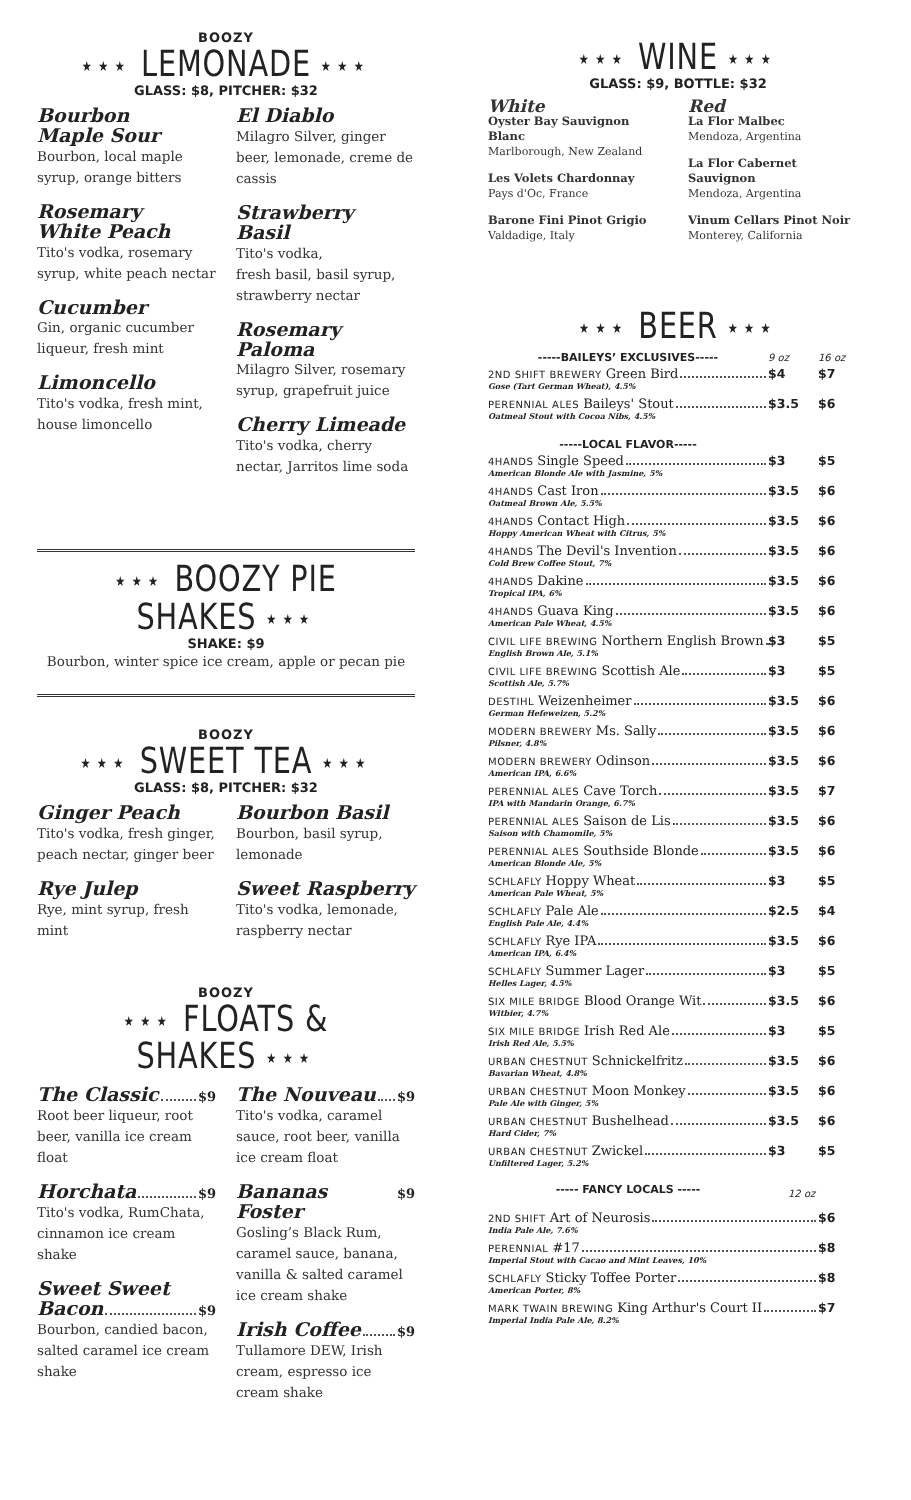BOOZY
★★★ LEMONADE ★★★
GLASS: $8, PITCHER: $32
Bourbon
Maple Sour
Bourbon, local maple syrup, orange bitters
Rosemary
White Peach
Tito's vodka, rosemary syrup, white peach nectar
Cucumber
Gin, organic cucumber liqueur, fresh mint
Limoncello
Tito's vodka, fresh mint, house limoncello
El Diablo
Milagro Silver, ginger beer, lemonade, creme de cassis
Strawberry
Basil
Tito's vodka,
fresh basil, basil syrup, strawberry nectar
Rosemary Paloma
Milagro Silver, rosemary syrup, grapefruit juice
Cherry Limeade
Tito's vodka, cherry nectar, Jarritos lime soda
★★★ BOOZY PIE SHAKES ★★★
SHAKE: $9
Bourbon, winter spice ice cream, apple or pecan pie
BOOZY
★★★ SWEET TEA ★★★
GLASS: $8, PITCHER: $32
Ginger Peach
Tito's vodka, fresh ginger, peach nectar, ginger beer
Rye Julep
Rye, mint syrup, fresh mint
Bourbon Basil
Bourbon, basil syrup, lemonade
Sweet Raspberry
Tito's vodka, lemonade, raspberry nectar
BOOZY
★★★ FLOATS & SHAKES ★★★
The Classic $9
Root beer liqueur, root beer, vanilla ice cream float
Horchata $9
Tito's vodka, RumChata, cinnamon ice cream shake
Sweet Sweet
Bacon $9
Bourbon, candied bacon, salted caramel ice cream shake
The Nouveau $9
Tito's vodka, caramel sauce, root beer, vanilla ice cream float
Bananas Foster $9
Gosling’s Black Rum, caramel sauce, banana, vanilla & salted caramel ice cream shake
Irish Coffee $9
Tullamore DEW, Irish cream, espresso ice cream shake
★★★ WINE ★★★
GLASS: $9, BOTTLE: $32
White
Oyster Bay Sauvignon Blanc
Marlborough, New Zealand
Les Volets Chardonnay
Pays d'Oc, France
Barone Fini Pinot Grigio
Valdadige, Italy
Red
La Flor Malbec
Mendoza, Argentina
La Flor Cabernet Sauvignon
Mendoza, Argentina
Vinum Cellars Pinot Noir
Monterey, California
★★★ BEER ★★★
| -----BAILEYS’ EXCLUSIVES----- | 9 oz | 16 oz |
| --- | --- | --- |
| 2ND SHIFT BREWERY Green Bird | $4 | $7 |
| Gose (Tart German Wheat), 4.5% | | |
| PERENNIAL ALES Baileys' Stout | $3.5 | $6 |
| Oatmeal Stout with Cocoa Nibs, 4.5% | | |
| -----LOCAL FLAVOR----- | | |
| 4HANDS Single Speed | $3 | $5 |
| American Blonde Ale with Jasmine, 5% | | |
| 4HANDS Cast Iron | $3.5 | $6 |
| Oatmeal Brown Ale, 5.5% | | |
| 4HANDS Contact High | $3.5 | $6 |
| Hoppy American Wheat with Citrus, 5% | | |
| 4HANDS The Devil's Invention | $3.5 | $6 |
| Cold Brew Coffee Stout, 7% | | |
| 4HANDS Dakine | $3.5 | $6 |
| Tropical IPA, 6% | | |
| 4HANDS Guava King | $3.5 | $6 |
| American Pale Wheat, 4.5% | | |
| CIVIL LIFE BREWING Northern English Brown | $3 | $5 |
| English Brown Ale, 5.1% | | |
| CIVIL LIFE BREWING Scottish Ale | $3 | $5 |
| Scottish Ale, 5.7% | | |
| DESTIHL Weizenheimer | $3.5 | $6 |
| German Hefeweizen, 5.2% | | |
| MODERN BREWERY Ms. Sally | $3.5 | $6 |
| Pilsner, 4.8% | | |
| MODERN BREWERY Odinson | $3.5 | $6 |
| American IPA, 6.6% | | |
| PERENNIAL ALES Cave Torch | $3.5 | $7 |
| IPA with Mandarin Orange, 6.7% | | |
| PERENNIAL ALES Saison de Lis | $3.5 | $6 |
| Saison with Chamomile, 5% | | |
| PERENNIAL ALES Southside Blonde | $3.5 | $6 |
| American Blonde Ale, 5% | | |
| SCHLAFLY Hoppy Wheat | $3 | $5 |
| American Pale Wheat, 5% | | |
| SCHLAFLY Pale Ale | $2.5 | $4 |
| English Pale Ale, 4.4% | | |
| SCHLAFLY Rye IPA | $3.5 | $6 |
| American IPA, 6.4% | | |
| SCHLAFLY Summer Lager | $3 | $5 |
| Helles Lager, 4.5% | | |
| SIX MILE BRIDGE Blood Orange Wit | $3.5 | $6 |
| Witbier, 4.7% | | |
| SIX MILE BRIDGE Irish Red Ale | $3 | $5 |
| Irish Red Ale, 5.5% | | |
| URBAN CHESTNUT Schnickelfritz | $3.5 | $6 |
| Bavarian Wheat, 4.8% | | |
| URBAN CHESTNUT Moon Monkey | $3.5 | $6 |
| Pale Ale with Ginger, 5% | | |
| URBAN CHESTNUT Bushelhead | $3.5 | $6 |
| Hard Cider, 7% | | |
| URBAN CHESTNUT Zwickel | $3 | $5 |
| Unfiltered Lager, 5.2% | | |
| ----- FANCY LOCALS ----- | 12 oz | |
| 2ND SHIFT Art of Neurosis | | $6 |
| India Pale Ale, 7.6% | | |
| PERENNIAL #17 | | $8 |
| Imperial Stout with Cacao and Mint Leaves, 10% | | |
| SCHLAFLY Sticky Toffee Porter | | $8 |
| American Porter, 8% | | |
| MARK TWAIN BREWING King Arthur's Court II | | $7 |
| Imperial India Pale Ale, 8.2% | | |